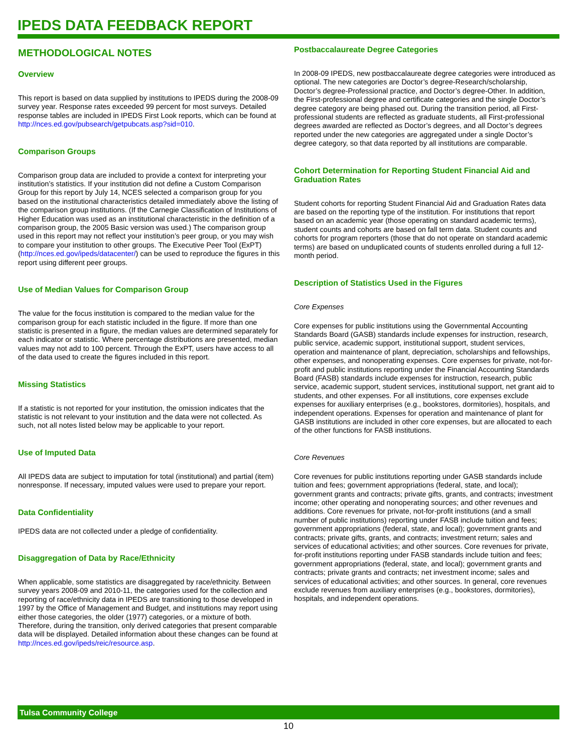IPEDS DATA FEEDBACK REPORT
METHODOLOGICAL NOTES
Overview
This report is based on data supplied by institutions to IPEDS during the 2008-09 survey year. Response rates exceeded 99 percent for most surveys. Detailed response tables are included in IPEDS First Look reports, which can be found at http://nces.ed.gov/pubsearch/getpubcats.asp?sid=010.
Comparison Groups
Comparison group data are included to provide a context for interpreting your institution’s statistics. If your institution did not define a Custom Comparison Group for this report by July 14, NCES selected a comparison group for you based on the institutional characteristics detailed immediately above the listing of the comparison group institutions. (If the Carnegie Classification of Institutions of Higher Education was used as an institutional characteristic in the definition of a comparison group, the 2005 Basic version was used.) The comparison group used in this report may not reflect your institution’s peer group, or you may wish to compare your institution to other groups. The Executive Peer Tool (ExPT) (http://nces.ed.gov/ipeds/datacenter/) can be used to reproduce the figures in this report using different peer groups.
Use of Median Values for Comparison Group
The value for the focus institution is compared to the median value for the comparison group for each statistic included in the figure. If more than one statistic is presented in a figure, the median values are determined separately for each indicator or statistic. Where percentage distributions are presented, median values may not add to 100 percent. Through the ExPT, users have access to all of the data used to create the figures included in this report.
Missing Statistics
If a statistic is not reported for your institution, the omission indicates that the statistic is not relevant to your institution and the data were not collected. As such, not all notes listed below may be applicable to your report.
Use of Imputed Data
All IPEDS data are subject to imputation for total (institutional) and partial (item) nonresponse. If necessary, imputed values were used to prepare your report.
Data Confidentiality
IPEDS data are not collected under a pledge of confidentiality.
Disaggregation of Data by Race/Ethnicity
When applicable, some statistics are disaggregated by race/ethnicity. Between survey years 2008-09 and 2010-11, the categories used for the collection and reporting of race/ethnicity data in IPEDS are transitioning to those developed in 1997 by the Office of Management and Budget, and institutions may report using either those categories, the older (1977) categories, or a mixture of both. Therefore, during the transition, only derived categories that present comparable data will be displayed. Detailed information about these changes can be found at http://nces.ed.gov/ipeds/reic/resource.asp.
Postbaccalaureate Degree Categories
In 2008-09 IPEDS, new postbaccalaureate degree categories were introduced as optional. The new categories are Doctor’s degree-Research/scholarship, Doctor’s degree-Professional practice, and Doctor’s degree-Other. In addition, the First-professional degree and certificate categories and the single Doctor’s degree category are being phased out. During the transition period, all First-professional students are reflected as graduate students, all First-professional degrees awarded are reflected as Doctor’s degrees, and all Doctor’s degrees reported under the new categories are aggregated under a single Doctor’s degree category, so that data reported by all institutions are comparable.
Cohort Determination for Reporting Student Financial Aid and Graduation Rates
Student cohorts for reporting Student Financial Aid and Graduation Rates data are based on the reporting type of the institution. For institutions that report based on an academic year (those operating on standard academic terms), student counts and cohorts are based on fall term data. Student counts and cohorts for program reporters (those that do not operate on standard academic terms) are based on unduplicated counts of students enrolled during a full 12-month period.
Description of Statistics Used in the Figures
Core Expenses
Core expenses for public institutions using the Governmental Accounting Standards Board (GASB) standards include expenses for instruction, research, public service, academic support, institutional support, student services, operation and maintenance of plant, depreciation, scholarships and fellowships, other expenses, and nonoperating expenses. Core expenses for private, not-for-profit and public institutions reporting under the Financial Accounting Standards Board (FASB) standards include expenses for instruction, research, public service, academic support, student services, institutional support, net grant aid to students, and other expenses. For all institutions, core expenses exclude expenses for auxiliary enterprises (e.g., bookstores, dormitories), hospitals, and independent operations. Expenses for operation and maintenance of plant for GASB institutions are included in other core expenses, but are allocated to each of the other functions for FASB institutions.
Core Revenues
Core revenues for public institutions reporting under GASB standards include tuition and fees; government appropriations (federal, state, and local); government grants and contracts; private gifts, grants, and contracts; investment income; other operating and nonoperating sources; and other revenues and additions. Core revenues for private, not-for-profit institutions (and a small number of public institutions) reporting under FASB include tuition and fees; government appropriations (federal, state, and local); government grants and contracts; private gifts, grants, and contracts; investment return; sales and services of educational activities; and other sources. Core revenues for private, for-profit institutions reporting under FASB standards include tuition and fees; government appropriations (federal, state, and local); government grants and contracts; private grants and contracts; net investment income; sales and services of educational activities; and other sources. In general, core revenues exclude revenues from auxiliary enterprises (e.g., bookstores, dormitories), hospitals, and independent operations.
Tulsa Community College
10